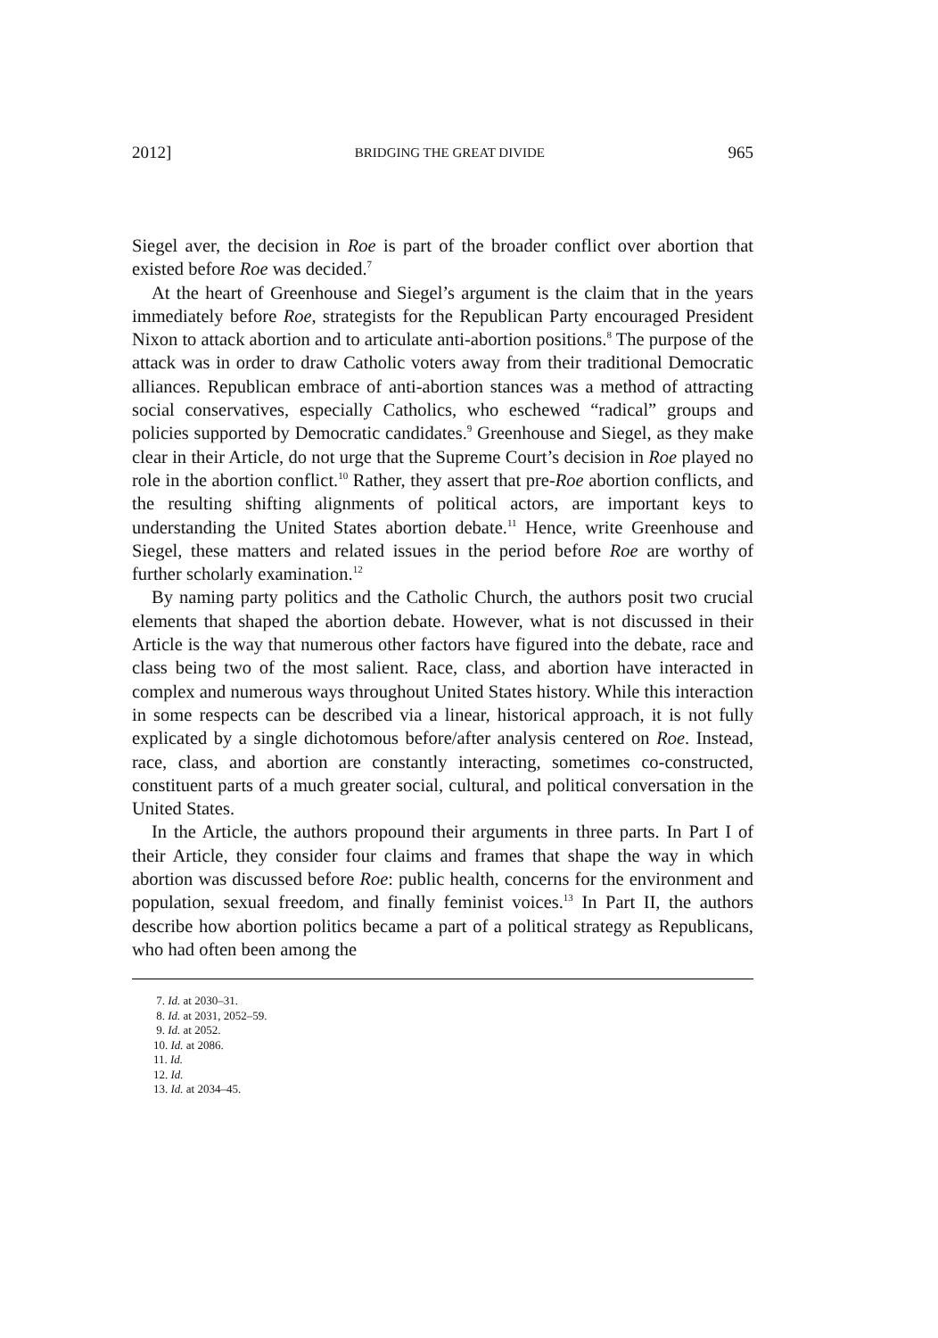2012] BRIDGING THE GREAT DIVIDE 965
Siegel aver, the decision in Roe is part of the broader conflict over abortion that existed before Roe was decided.<sup>7</sup>
At the heart of Greenhouse and Siegel’s argument is the claim that in the years immediately before Roe, strategists for the Republican Party encouraged President Nixon to attack abortion and to articulate anti-abortion positions.<sup>8</sup> The purpose of the attack was in order to draw Catholic voters away from their traditional Democratic alliances. Republican embrace of anti-abortion stances was a method of attracting social conservatives, especially Catholics, who eschewed “radical” groups and policies supported by Democratic candidates.<sup>9</sup> Greenhouse and Siegel, as they make clear in their Article, do not urge that the Supreme Court’s decision in Roe played no role in the abortion conflict.<sup>10</sup> Rather, they assert that pre-Roe abortion conflicts, and the resulting shifting alignments of political actors, are important keys to understanding the United States abortion debate.<sup>11</sup> Hence, write Greenhouse and Siegel, these matters and related issues in the period before Roe are worthy of further scholarly examination.<sup>12</sup>
By naming party politics and the Catholic Church, the authors posit two crucial elements that shaped the abortion debate. However, what is not discussed in their Article is the way that numerous other factors have figured into the debate, race and class being two of the most salient. Race, class, and abortion have interacted in complex and numerous ways throughout United States history. While this interaction in some respects can be described via a linear, historical approach, it is not fully explicated by a single dichotomous before/after analysis centered on Roe. Instead, race, class, and abortion are constantly interacting, sometimes co-constructed, constituent parts of a much greater social, cultural, and political conversation in the United States.
In the Article, the authors propound their arguments in three parts. In Part I of their Article, they consider four claims and frames that shape the way in which abortion was discussed before Roe: public health, concerns for the environment and population, sexual freedom, and finally feminist voices.<sup>13</sup> In Part II, the authors describe how abortion politics became a part of a political strategy as Republicans, who had often been among the
7. Id. at 2030–31.
8. Id. at 2031, 2052–59.
9. Id. at 2052.
10. Id. at 2086.
11. Id.
12. Id.
13. Id. at 2034–45.